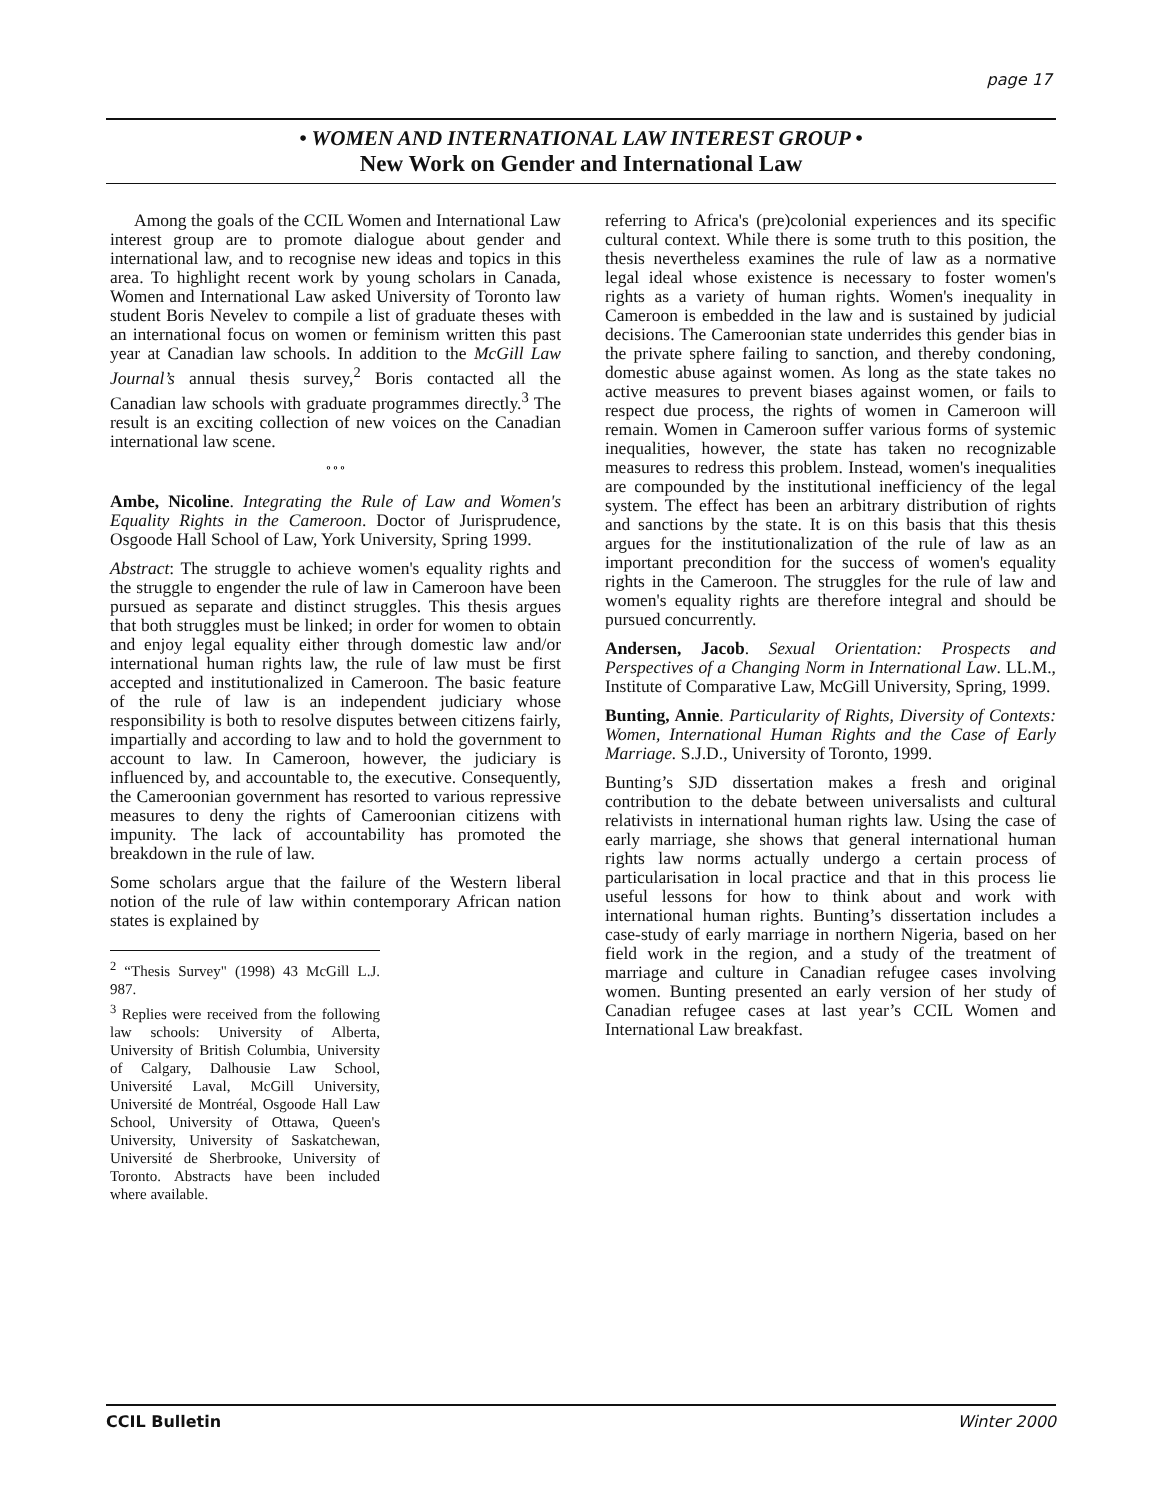page 17
• WOMEN AND INTERNATIONAL LAW INTEREST GROUP •
New Work on Gender and International Law
Among the goals of the CCIL Women and International Law interest group are to promote dialogue about gender and international law, and to recognise new ideas and topics in this area. To highlight recent work by young scholars in Canada, Women and International Law asked University of Toronto law student Boris Nevelev to compile a list of graduate theses with an international focus on women or feminism written this past year at Canadian law schools. In addition to the McGill Law Journal’s annual thesis survey,<sup>2</sup> Boris contacted all the Canadian law schools with graduate programmes directly.<sup>3</sup> The result is an exciting collection of new voices on the Canadian international law scene.
º º º
Ambe, Nicoline. Integrating the Rule of Law and Women's Equality Rights in the Cameroon. Doctor of Jurisprudence, Osgoode Hall School of Law, York University, Spring 1999.
Abstract: The struggle to achieve women's equality rights and the struggle to engender the rule of law in Cameroon have been pursued as separate and distinct struggles. This thesis argues that both struggles must be linked; in order for women to obtain and enjoy legal equality either through domestic law and/or international human rights law, the rule of law must be first accepted and institutionalized in Cameroon. The basic feature of the rule of law is an independent judiciary whose responsibility is both to resolve disputes between citizens fairly, impartially and according to law and to hold the government to account to law. In Cameroon, however, the judiciary is influenced by, and accountable to, the executive. Consequently, the Cameroonian government has resorted to various repressive measures to deny the rights of Cameroonian citizens with impunity. The lack of accountability has promoted the breakdown in the rule of law.
Some scholars argue that the failure of the Western liberal notion of the rule of law within contemporary African nation states is explained by
<sup>2</sup> “Thesis Survey" (1998) 43 McGill L.J. 987.
<sup>3</sup> Replies were received from the following law schools: University of Alberta, University of British Columbia, University of Calgary, Dalhousie Law School, Université Laval, McGill University, Université de Montréal, Osgoode Hall Law School, University of Ottawa, Queen's University, University of Saskatchewan, Université de Sherbrooke, University of Toronto. Abstracts have been included where available.
referring to Africa's (pre)colonial experiences and its specific cultural context. While there is some truth to this position, the thesis nevertheless examines the rule of law as a normative legal ideal whose existence is necessary to foster women's rights as a variety of human rights. Women's inequality in Cameroon is embedded in the law and is sustained by judicial decisions. The Cameroonian state underrides this gender bias in the private sphere failing to sanction, and thereby condoning, domestic abuse against women. As long as the state takes no active measures to prevent biases against women, or fails to respect due process, the rights of women in Cameroon will remain. Women in Cameroon suffer various forms of systemic inequalities, however, the state has taken no recognizable measures to redress this problem. Instead, women's inequalities are compounded by the institutional inefficiency of the legal system. The effect has been an arbitrary distribution of rights and sanctions by the state. It is on this basis that this thesis argues for the institutionalization of the rule of law as an important precondition for the success of women's equality rights in the Cameroon. The struggles for the rule of law and women's equality rights are therefore integral and should be pursued concurrently.
Andersen, Jacob. Sexual Orientation: Prospects and Perspectives of a Changing Norm in International Law. LL.M., Institute of Comparative Law, McGill University, Spring, 1999.
Bunting, Annie. Particularity of Rights, Diversity of Contexts: Women, International Human Rights and the Case of Early Marriage. S.J.D., University of Toronto, 1999.
Bunting’s SJD dissertation makes a fresh and original contribution to the debate between universalists and cultural relativists in international human rights law. Using the case of early marriage, she shows that general international human rights law norms actually undergo a certain process of particularisation in local practice and that in this process lie useful lessons for how to think about and work with international human rights. Bunting’s dissertation includes a case-study of early marriage in northern Nigeria, based on her field work in the region, and a study of the treatment of marriage and culture in Canadian refugee cases involving women. Bunting presented an early version of her study of Canadian refugee cases at last year’s CCIL Women and International Law breakfast.
CCIL Bulletin Winter 2000